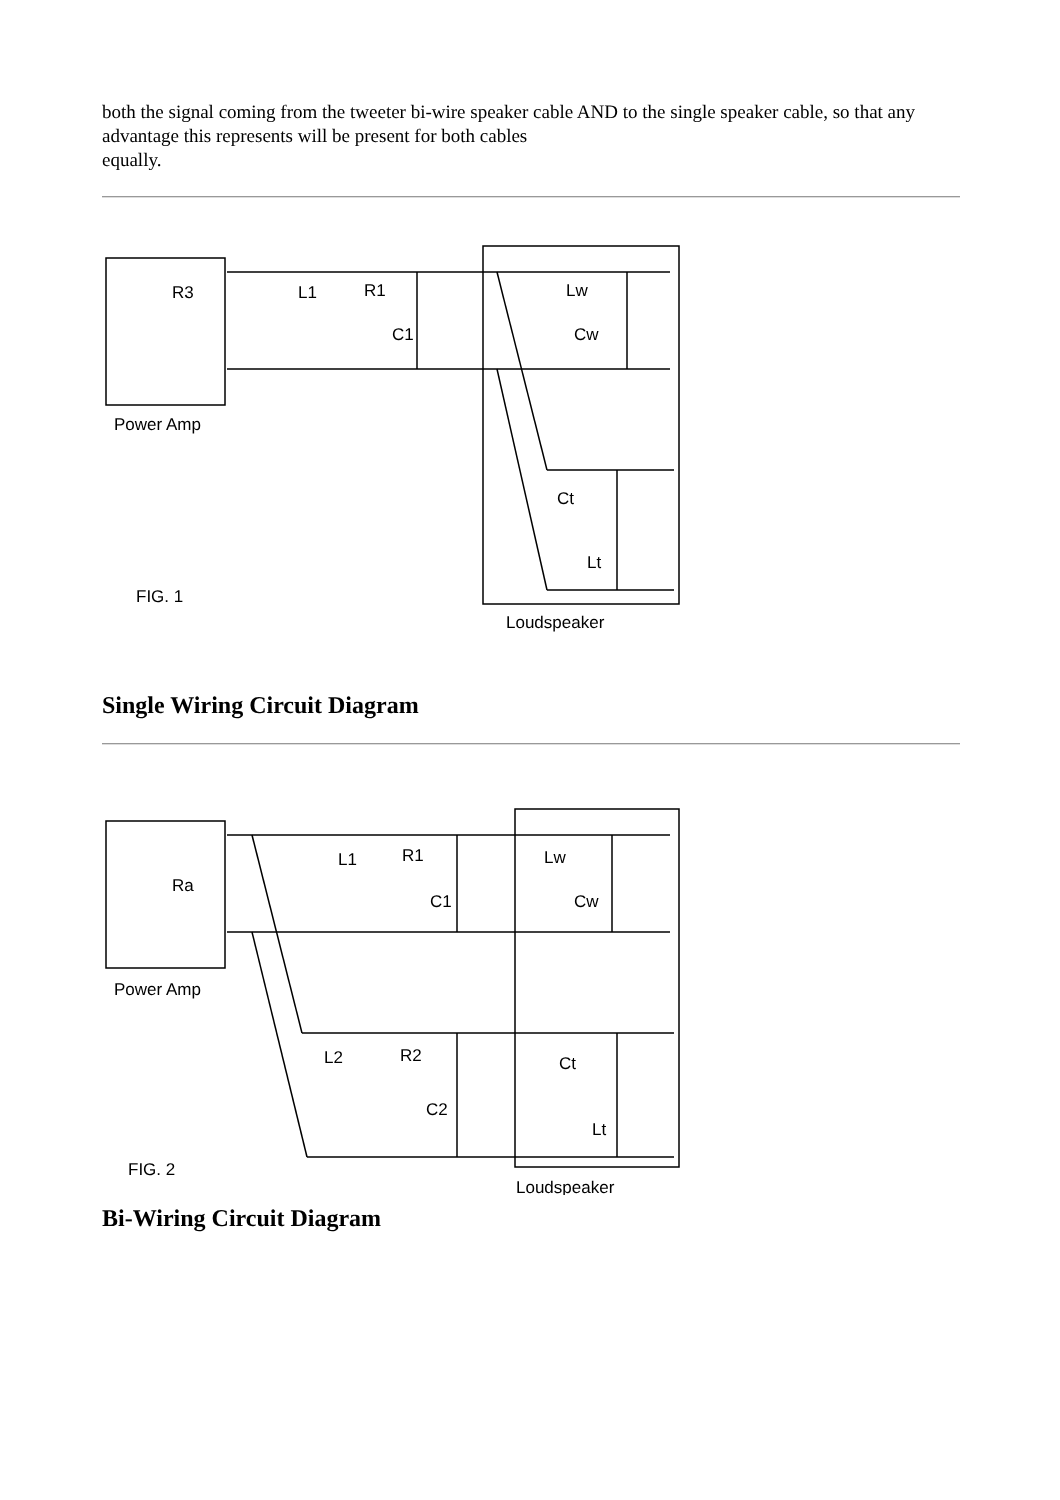both the signal coming from the tweeter bi-wire speaker cable AND to the single speaker cable, so that any advantage this represents will be present for both cables
equally.
R3
L1
R1
C1
Lw
Cw
Ct
Lt
Power Amp
FIG. 1
Loudspeaker
Single Wiring Circuit Diagram
Ra
L1
R1
C1
Lw
Cw
L2
R2
C2
Ct
Lt
Power Amp
FIG. 2
Loudspeaker
Bi-Wiring Circuit Diagram